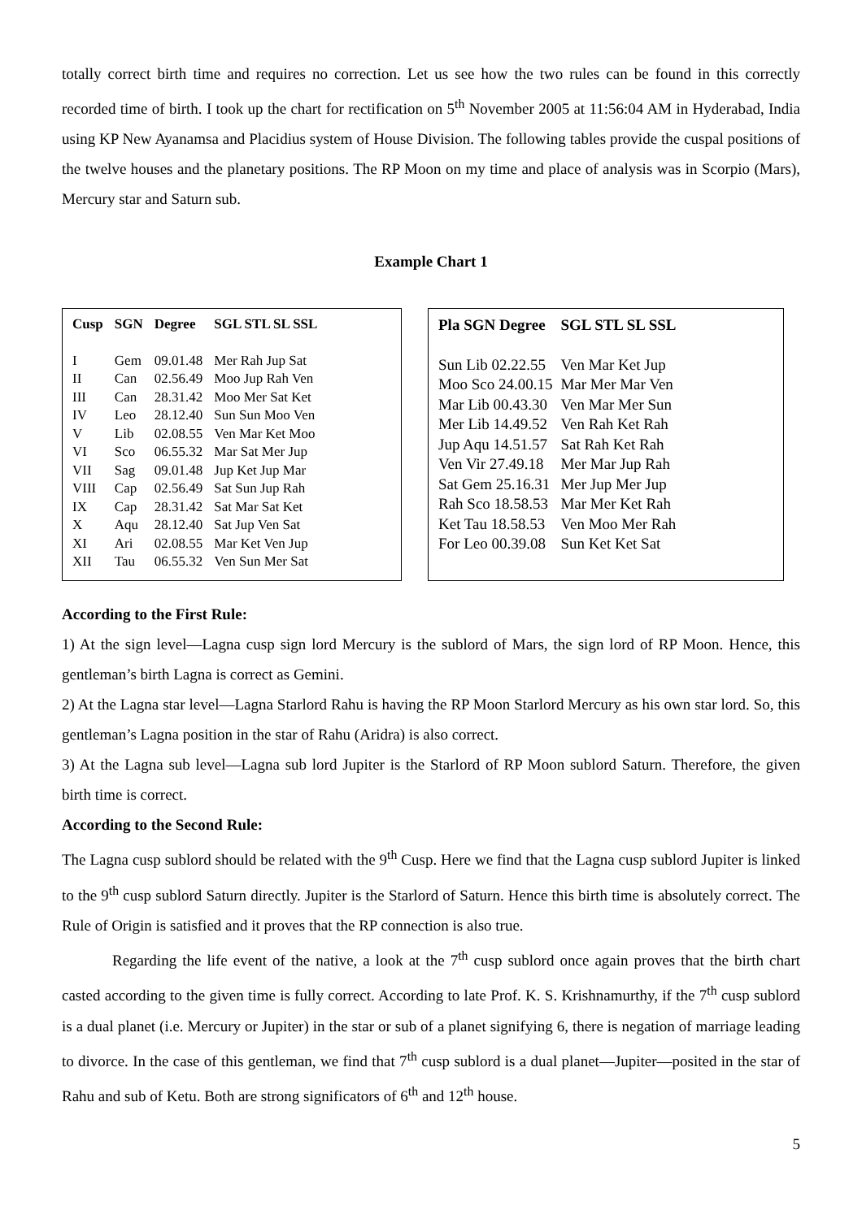totally correct birth time and requires no correction. Let us see how the two rules can be found in this correctly recorded time of birth. I took up the chart for rectification on 5<sup>th</sup> November 2005 at 11:56:04 AM in Hyderabad, India using KP New Ayanamsa and Placidius system of House Division. The following tables provide the cuspal positions of the twelve houses and the planetary positions. The RP Moon on my time and place of analysis was in Scorpio (Mars), Mercury star and Saturn sub.
Example Chart 1
| Cusp | SGN | Degree | SGL STL SL SSL |
| --- | --- | --- | --- |
| I | Gem | 09.01.48 | Mer Rah Jup Sat |
| II | Can | 02.56.49 | Moo Jup Rah Ven |
| III | Can | 28.31.42 | Moo Mer Sat Ket |
| IV | Leo | 28.12.40 | Sun Sun Moo Ven |
| V | Lib | 02.08.55 | Ven Mar Ket Moo |
| VI | Sco | 06.55.32 | Mar Sat Mer Jup |
| VII | Sag | 09.01.48 | Jup Ket Jup Mar |
| VIII | Cap | 02.56.49 | Sat Sun Jup Rah |
| IX | Cap | 28.31.42 | Sat Mar Sat Ket |
| X | Aqu | 28.12.40 | Sat Jup Ven Sat |
| XI | Ari | 02.08.55 | Mar Ket Ven Jup |
| XII | Tau | 06.55.32 | Ven Sun Mer Sat |
| Pla SGN Degree | SGL STL SL SSL |
| --- | --- |
| Sun Lib 02.22.55 | Ven Mar Ket Jup |
| Moo Sco 24.00.15 | Mar Mer Mar Ven |
| Mar Lib 00.43.30 | Ven Mar Mer Sun |
| Mer Lib 14.49.52 | Ven Rah Ket Rah |
| Jup Aqu 14.51.57 | Sat Rah Ket Rah |
| Ven Vir 27.49.18 | Mer Mar Jup Rah |
| Sat Gem 25.16.31 | Mer Jup Mer Jup |
| Rah Sco 18.58.53 | Mar Mer Ket Rah |
| Ket Tau 18.58.53 | Ven Moo Mer Rah |
| For Leo 00.39.08 | Sun Ket Ket Sat |
According to the First Rule:
1) At the sign level—Lagna cusp sign lord Mercury is the sublord of Mars, the sign lord of RP Moon. Hence, this gentleman’s birth Lagna is correct as Gemini.
2) At the Lagna star level—Lagna Starlord Rahu is having the RP Moon Starlord Mercury as his own star lord. So, this gentleman’s Lagna position in the star of Rahu (Aridra) is also correct.
3) At the Lagna sub level—Lagna sub lord Jupiter is the Starlord of RP Moon sublord Saturn. Therefore, the given birth time is correct.
According to the Second Rule:
The Lagna cusp sublord should be related with the 9<sup>th</sup> Cusp. Here we find that the Lagna cusp sublord Jupiter is linked to the 9<sup>th</sup> cusp sublord Saturn directly. Jupiter is the Starlord of Saturn. Hence this birth time is absolutely correct. The Rule of Origin is satisfied and it proves that the RP connection is also true.
Regarding the life event of the native, a look at the 7<sup>th</sup> cusp sublord once again proves that the birth chart casted according to the given time is fully correct. According to late Prof. K. S. Krishnamurthy, if the 7<sup>th</sup> cusp sublord is a dual planet (i.e. Mercury or Jupiter) in the star or sub of a planet signifying 6, there is negation of marriage leading to divorce. In the case of this gentleman, we find that 7<sup>th</sup> cusp sublord is a dual planet—Jupiter—posited in the star of Rahu and sub of Ketu. Both are strong significators of 6<sup>th</sup> and 12<sup>th</sup> house.
5